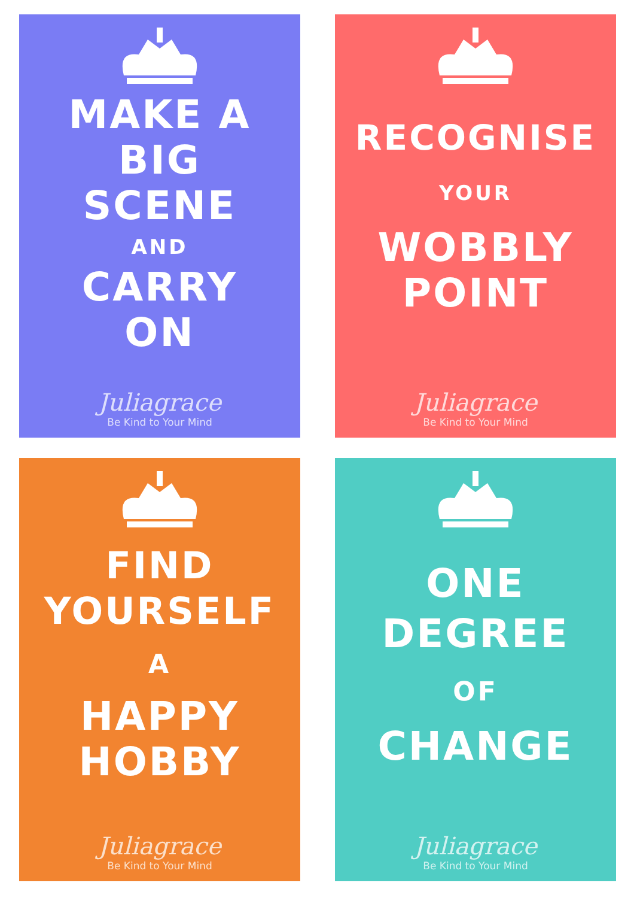MAKE A
BIG
SCENE
AND
CARRY
ON
Juliagrace
Be Kind to Your Mind
RECOGNISE
YOUR
WOBBLY
POINT
Juliagrace
Be Kind to Your Mind
FIND
YOURSELF
A
HAPPY
HOBBY
Juliagrace
Be Kind to Your Mind
ONE
DEGREE
OF
CHANGE
Juliagrace
Be Kind to Your Mind